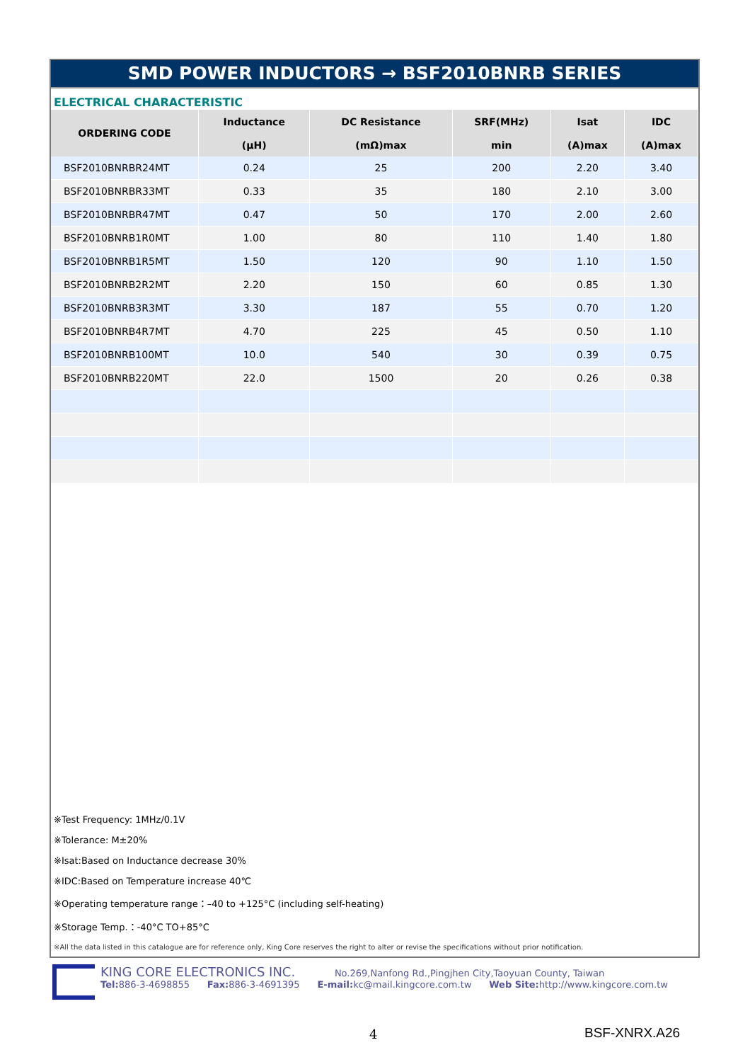SMD POWER INDUCTORS → BSF2010BNRB SERIES
ELECTRICAL CHARACTERISTIC
| ORDERING CODE | Inductance | DC Resistance | SRF(MHz) | Isat | IDC |
| --- | --- | --- | --- | --- | --- |
| | (μH) | (mΩ)max | min | (A)max | (A)max |
| BSF2010BNRBR24MT | 0.24 | 25 | 200 | 2.20 | 3.40 |
| BSF2010BNRBR33MT | 0.33 | 35 | 180 | 2.10 | 3.00 |
| BSF2010BNRBR47MT | 0.47 | 50 | 170 | 2.00 | 2.60 |
| BSF2010BNRB1R0MT | 1.00 | 80 | 110 | 1.40 | 1.80 |
| BSF2010BNRB1R5MT | 1.50 | 120 | 90 | 1.10 | 1.50 |
| BSF2010BNRB2R2MT | 2.20 | 150 | 60 | 0.85 | 1.30 |
| BSF2010BNRB3R3MT | 3.30 | 187 | 55 | 0.70 | 1.20 |
| BSF2010BNRB4R7MT | 4.70 | 225 | 45 | 0.50 | 1.10 |
| BSF2010BNRB100MT | 10.0 | 540 | 30 | 0.39 | 0.75 |
| BSF2010BNRB220MT | 22.0 | 1500 | 20 | 0.26 | 0.38 |
※Test Frequency: 1MHz/0.1V
※Tolerance: M±20%
※Isat:Based on Inductance decrease 30%
※IDC:Based on Temperature increase 40℃
※Operating temperature range：–40 to +125°C (including self-heating)
※Storage Temp.：-40°C TO+85°C
※All the data listed in this catalogue are for reference only, King Core reserves the right to alter or revise the specifications without prior notification.
KING CORE ELECTRONICS INC. No.269,Nanfong Rd.,Pingjhen City,Taoyuan County, Taiwan
Tel: 886-3-4698855 Fax: 886-3-4691395 E-mail: kc@mail.kingcore.com.tw Web Site: http://www.kingcore.com.tw
4 BSF-XNRX.A26